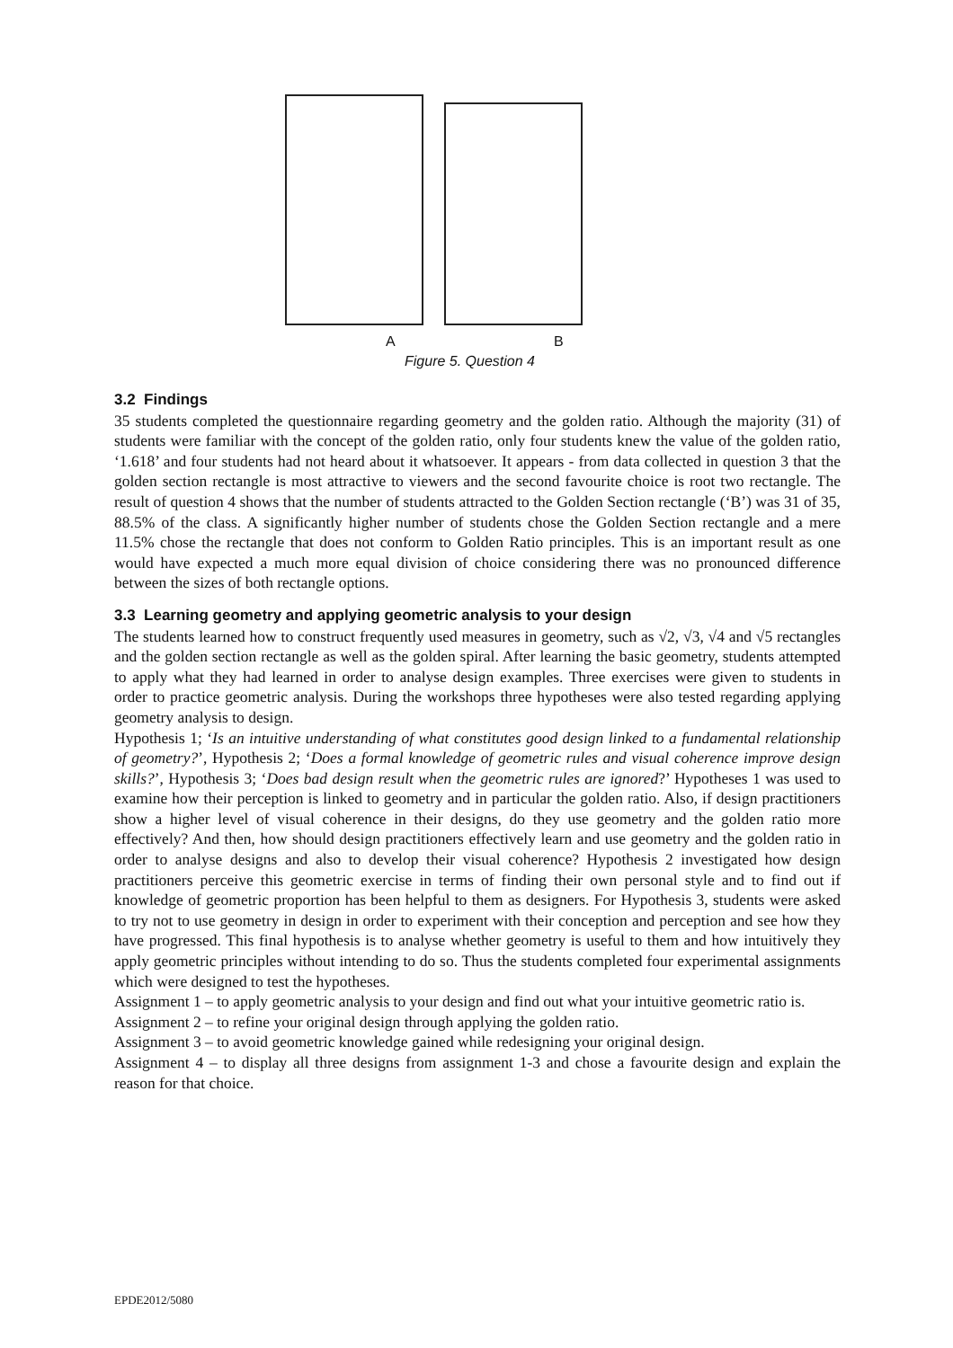A B
Figure 5. Question 4
3.2 Findings
35 students completed the questionnaire regarding geometry and the golden ratio. Although the majority (31) of students were familiar with the concept of the golden ratio, only four students knew the value of the golden ratio, ‘1.618’ and four students had not heard about it whatsoever. It appears - from data collected in question 3 that the golden section rectangle is most attractive to viewers and the second favourite choice is root two rectangle. The result of question 4 shows that the number of students attracted to the Golden Section rectangle (‘B’) was 31 of 35, 88.5% of the class. A significantly higher number of students chose the Golden Section rectangle and a mere 11.5% chose the rectangle that does not conform to Golden Ratio principles. This is an important result as one would have expected a much more equal division of choice considering there was no pronounced difference between the sizes of both rectangle options.
3.3 Learning geometry and applying geometric analysis to your design
The students learned how to construct frequently used measures in geometry, such as √2, √3, √4 and √5 rectangles and the golden section rectangle as well as the golden spiral. After learning the basic geometry, students attempted to apply what they had learned in order to analyse design examples. Three exercises were given to students in order to practice geometric analysis. During the workshops three hypotheses were also tested regarding applying geometry analysis to design.
Hypothesis 1; ‘Is an intuitive understanding of what constitutes good design linked to a fundamental relationship of geometry?’, Hypothesis 2; ‘Does a formal knowledge of geometric rules and visual coherence improve design skills?’, Hypothesis 3; ‘Does bad design result when the geometric rules are ignored?’ Hypotheses 1 was used to examine how their perception is linked to geometry and in particular the golden ratio. Also, if design practitioners show a higher level of visual coherence in their designs, do they use geometry and the golden ratio more effectively? And then, how should design practitioners effectively learn and use geometry and the golden ratio in order to analyse designs and also to develop their visual coherence? Hypothesis 2 investigated how design practitioners perceive this geometric exercise in terms of finding their own personal style and to find out if knowledge of geometric proportion has been helpful to them as designers. For Hypothesis 3, students were asked to try not to use geometry in design in order to experiment with their conception and perception and see how they have progressed. This final hypothesis is to analyse whether geometry is useful to them and how intuitively they apply geometric principles without intending to do so. Thus the students completed four experimental assignments which were designed to test the hypotheses.
Assignment 1 – to apply geometric analysis to your design and find out what your intuitive geometric ratio is.
Assignment 2 – to refine your original design through applying the golden ratio.
Assignment 3 – to avoid geometric knowledge gained while redesigning your original design.
Assignment 4 – to display all three designs from assignment 1-3 and chose a favourite design and explain the reason for that choice.
EPDE2012/5080